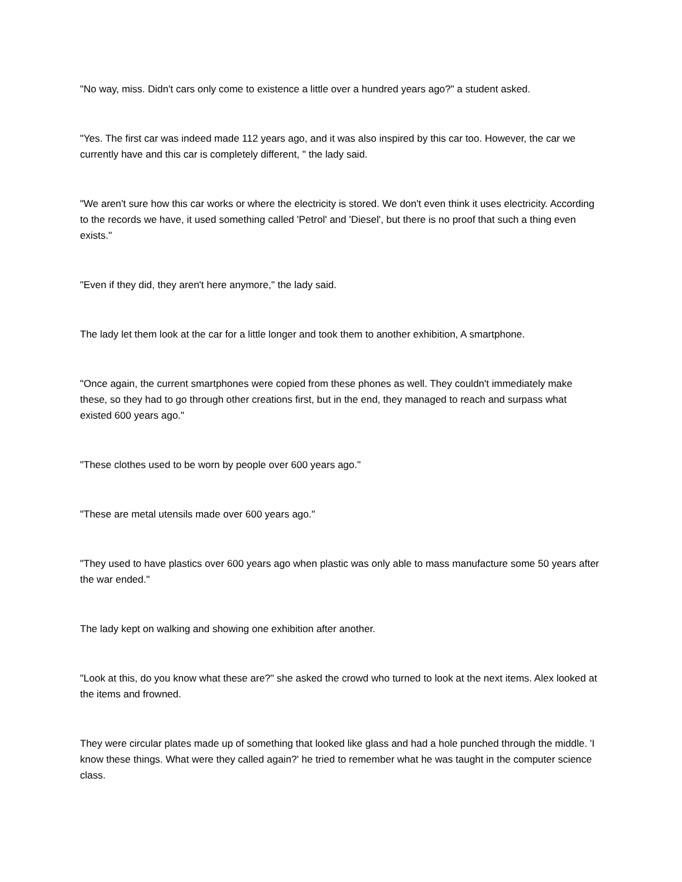"No way, miss. Didn't cars only come to existence a little over a hundred years ago?" a student asked.
"Yes. The first car was indeed made 112 years ago, and it was also inspired by this car too. However, the car we currently have and this car is completely different, " the lady said.
"We aren't sure how this car works or where the electricity is stored. We don't even think it uses electricity. According to the records we have, it used something called 'Petrol' and 'Diesel', but there is no proof that such a thing even exists."
"Even if they did, they aren't here anymore," the lady said.
The lady let them look at the car for a little longer and took them to another exhibition, A smartphone.
"Once again, the current smartphones were copied from these phones as well. They couldn't immediately make these, so they had to go through other creations first, but in the end, they managed to reach and surpass what existed 600 years ago."
"These clothes used to be worn by people over 600 years ago."
"These are metal utensils made over 600 years ago."
"They used to have plastics over 600 years ago when plastic was only able to mass manufacture some 50 years after the war ended."
The lady kept on walking and showing one exhibition after another.
"Look at this, do you know what these are?" she asked the crowd who turned to look at the next items. Alex looked at the items and frowned.
They were circular plates made up of something that looked like glass and had a hole punched through the middle. 'I know these things. What were they called again?' he tried to remember what he was taught in the computer science class.